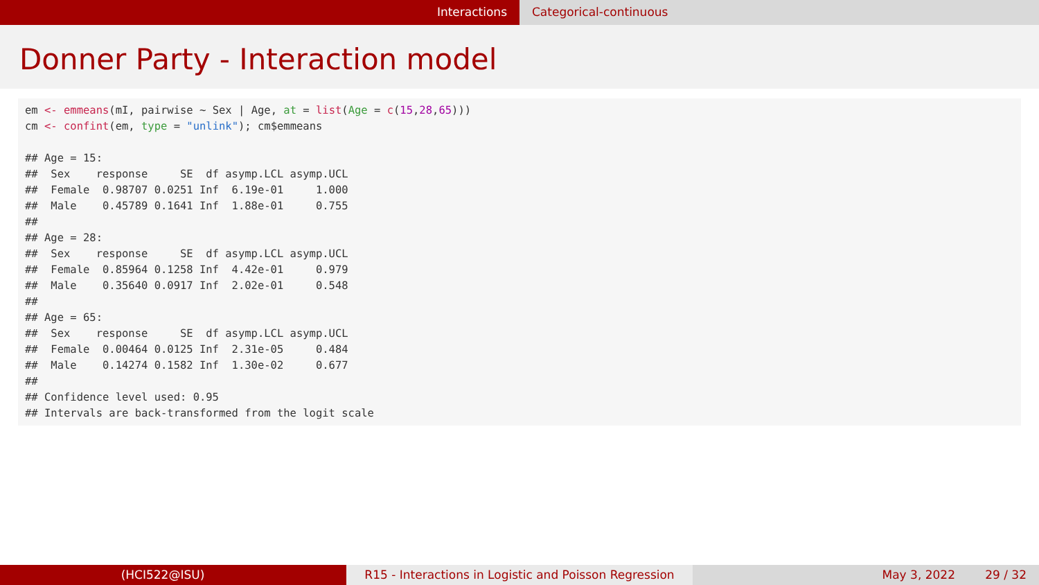Interactions Categorical-continuous
Donner Party - Interaction model
em <- emmeans(mI, pairwise ~ Sex | Age, at = list(Age = c(15,28,65)))
cm <- confint(em, type = "unlink"); cm$emmeans

## Age = 15:
##  Sex    response     SE  df asymp.LCL asymp.UCL
##  Female  0.98707 0.0251 Inf  6.19e-01     1.000
##  Male    0.45789 0.1641 Inf  1.88e-01     0.755
## 
## Age = 28:
##  Sex    response     SE  df asymp.LCL asymp.UCL
##  Female  0.85964 0.1258 Inf  4.42e-01     0.979
##  Male    0.35640 0.0917 Inf  2.02e-01     0.548
## 
## Age = 65:
##  Sex    response     SE  df asymp.LCL asymp.UCL
##  Female  0.00464 0.0125 Inf  2.31e-05     0.484
##  Male    0.14274 0.1582 Inf  1.30e-02     0.677
## 
## Confidence level used: 0.95
## Intervals are back-transformed from the logit scale
(HCI522@ISU) R15 - Interactions in Logistic and Poisson Regression
May 3, 2022 29 / 32